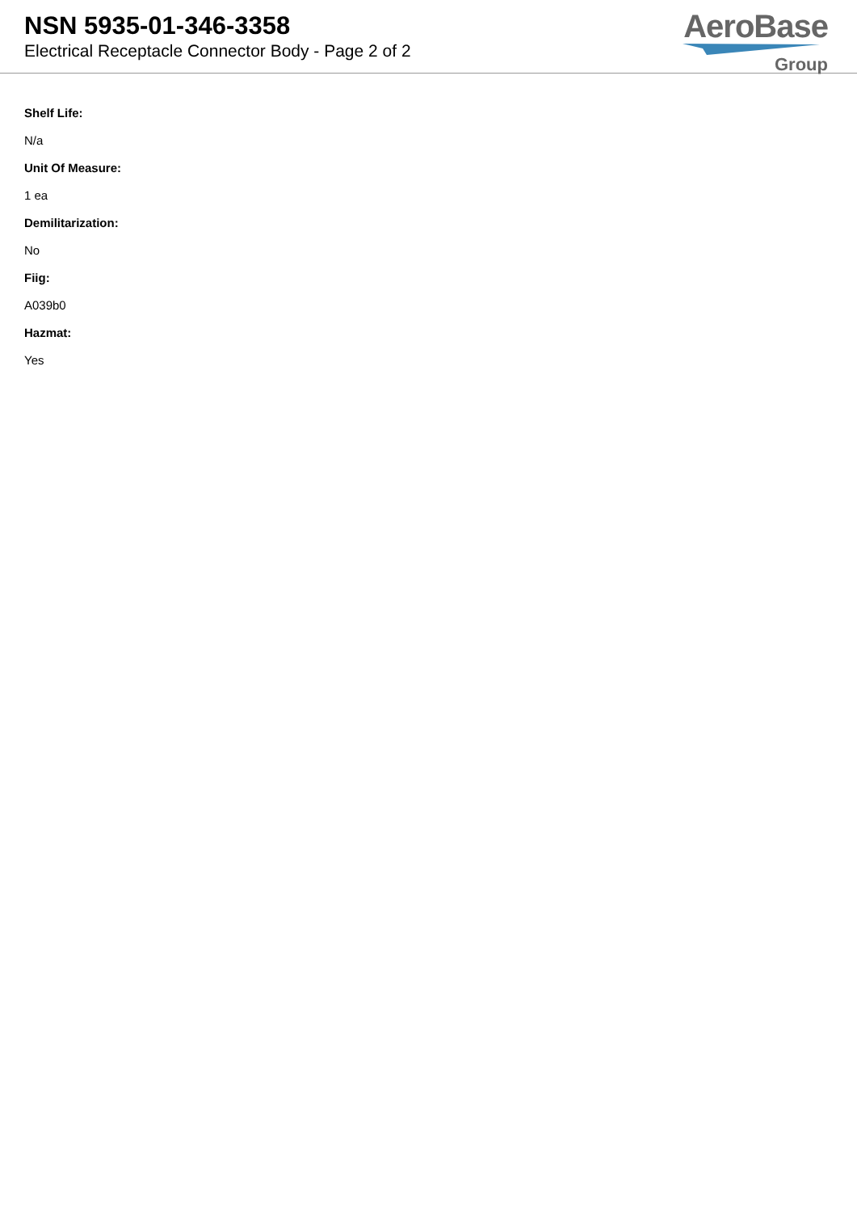NSN 5935-01-346-3358
Electrical Receptacle Connector Body - Page 2 of 2
AeroBase
Group
Shelf Life:
N/a
Unit Of Measure:
1 ea
Demilitarization:
No
Fiig:
A039b0
Hazmat:
Yes